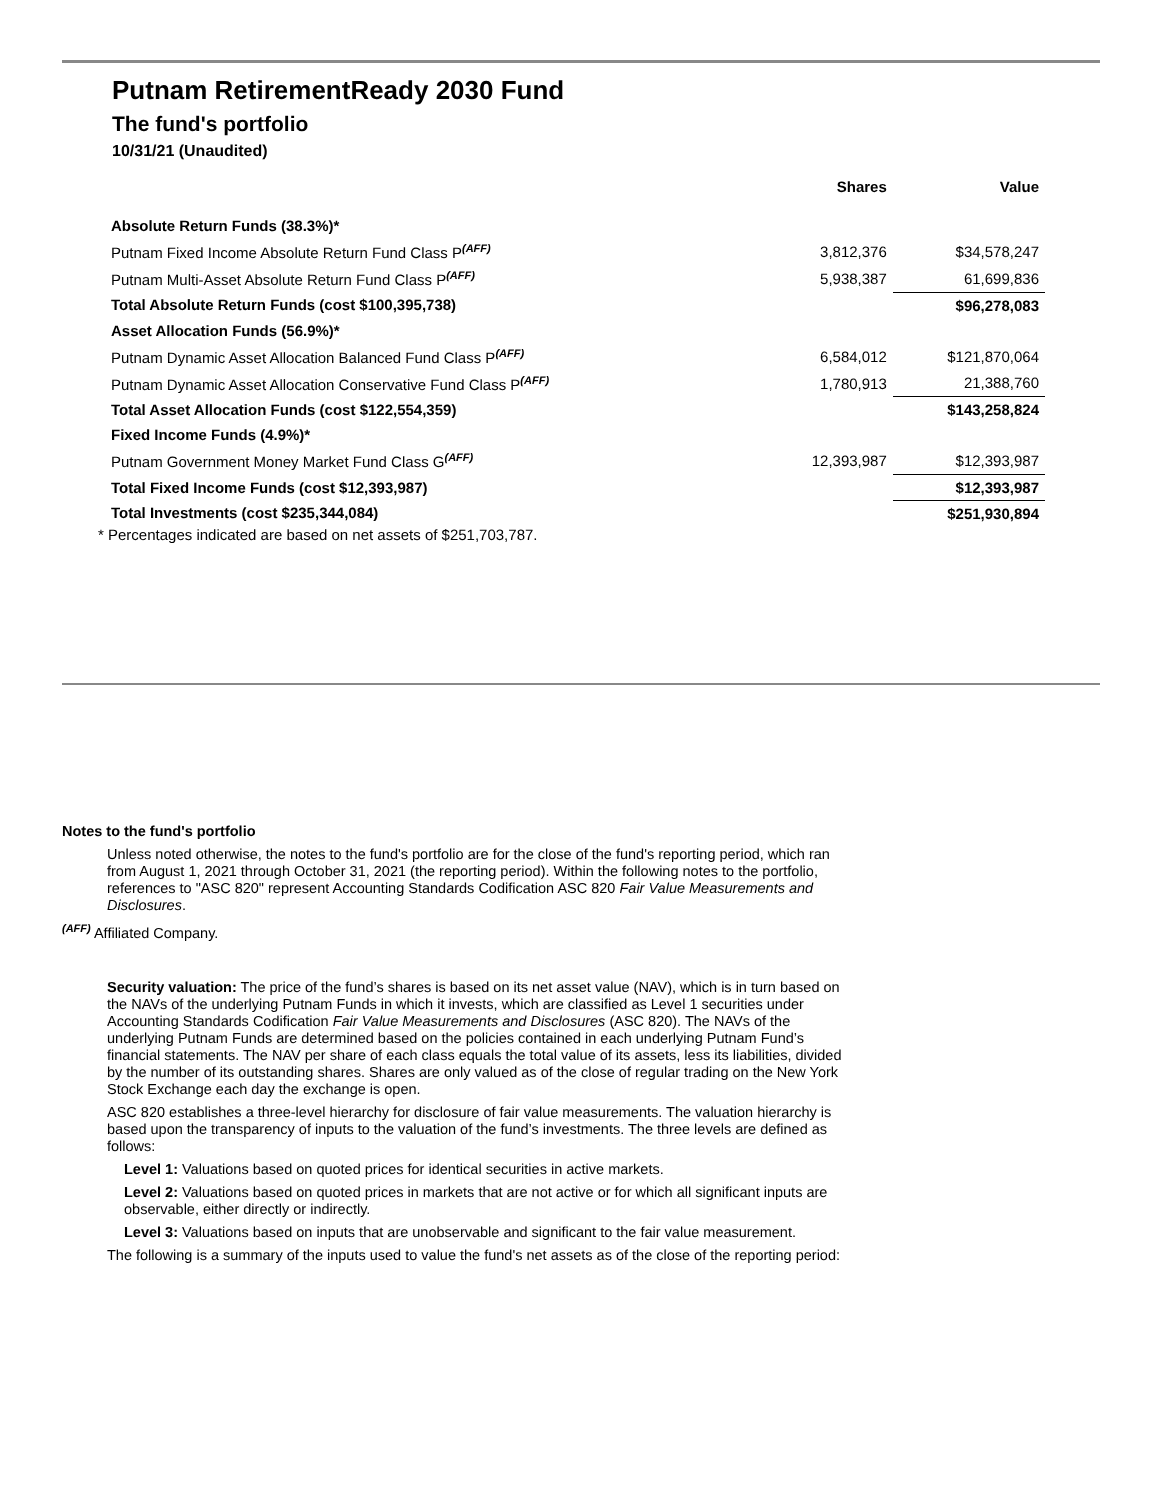Putnam RetirementReady 2030 Fund
The fund's portfolio
10/31/21 (Unaudited)
| | Shares | Value |
| --- | --- | --- |
| Absolute Return Funds (38.3%)* | | |
| Putnam Fixed Income Absolute Return Fund Class P<sup>(AFF)</sup> | 3,812,376 | $34,578,247 |
| Putnam Multi-Asset Absolute Return Fund Class P<sup>(AFF)</sup> | 5,938,387 | 61,699,836 |
| Total Absolute Return Funds (cost $100,395,738) | | $96,278,083 |
| Asset Allocation Funds (56.9%)* | | |
| Putnam Dynamic Asset Allocation Balanced Fund Class P<sup>(AFF)</sup> | 6,584,012 | $121,870,064 |
| Putnam Dynamic Asset Allocation Conservative Fund Class P<sup>(AFF)</sup> | 1,780,913 | 21,388,760 |
| Total Asset Allocation Funds (cost $122,554,359) | | $143,258,824 |
| Fixed Income Funds (4.9%)* | | |
| Putnam Government Money Market Fund Class G<sup>(AFF)</sup> | 12,393,987 | $12,393,987 |
| Total Fixed Income Funds (cost $12,393,987) | | $12,393,987 |
| Total Investments (cost $235,344,084) | | $251,930,894 |
* Percentages indicated are based on net assets of $251,703,787.
Notes to the fund's portfolio
Unless noted otherwise, the notes to the fund's portfolio are for the close of the fund's reporting period, which ran from August 1, 2021 through October 31, 2021 (the reporting period). Within the following notes to the portfolio, references to "ASC 820" represent Accounting Standards Codification ASC 820 Fair Value Measurements and Disclosures.
<sup>(AFF)</sup> Affiliated Company.
Security valuation: The price of the fund’s shares is based on its net asset value (NAV), which is in turn based on the NAVs of the underlying Putnam Funds in which it invests, which are classified as Level 1 securities under Accounting Standards Codification Fair Value Measurements and Disclosures (ASC 820). The NAVs of the underlying Putnam Funds are determined based on the policies contained in each underlying Putnam Fund’s financial statements. The NAV per share of each class equals the total value of its assets, less its liabilities, divided by the number of its outstanding shares. Shares are only valued as of the close of regular trading on the New York Stock Exchange each day the exchange is open.
ASC 820 establishes a three-level hierarchy for disclosure of fair value measurements. The valuation hierarchy is based upon the transparency of inputs to the valuation of the fund’s investments. The three levels are defined as follows:
Level 1: Valuations based on quoted prices for identical securities in active markets.
Level 2: Valuations based on quoted prices in markets that are not active or for which all significant inputs are observable, either directly or indirectly.
Level 3: Valuations based on inputs that are unobservable and significant to the fair value measurement.
The following is a summary of the inputs used to value the fund's net assets as of the close of the reporting period: